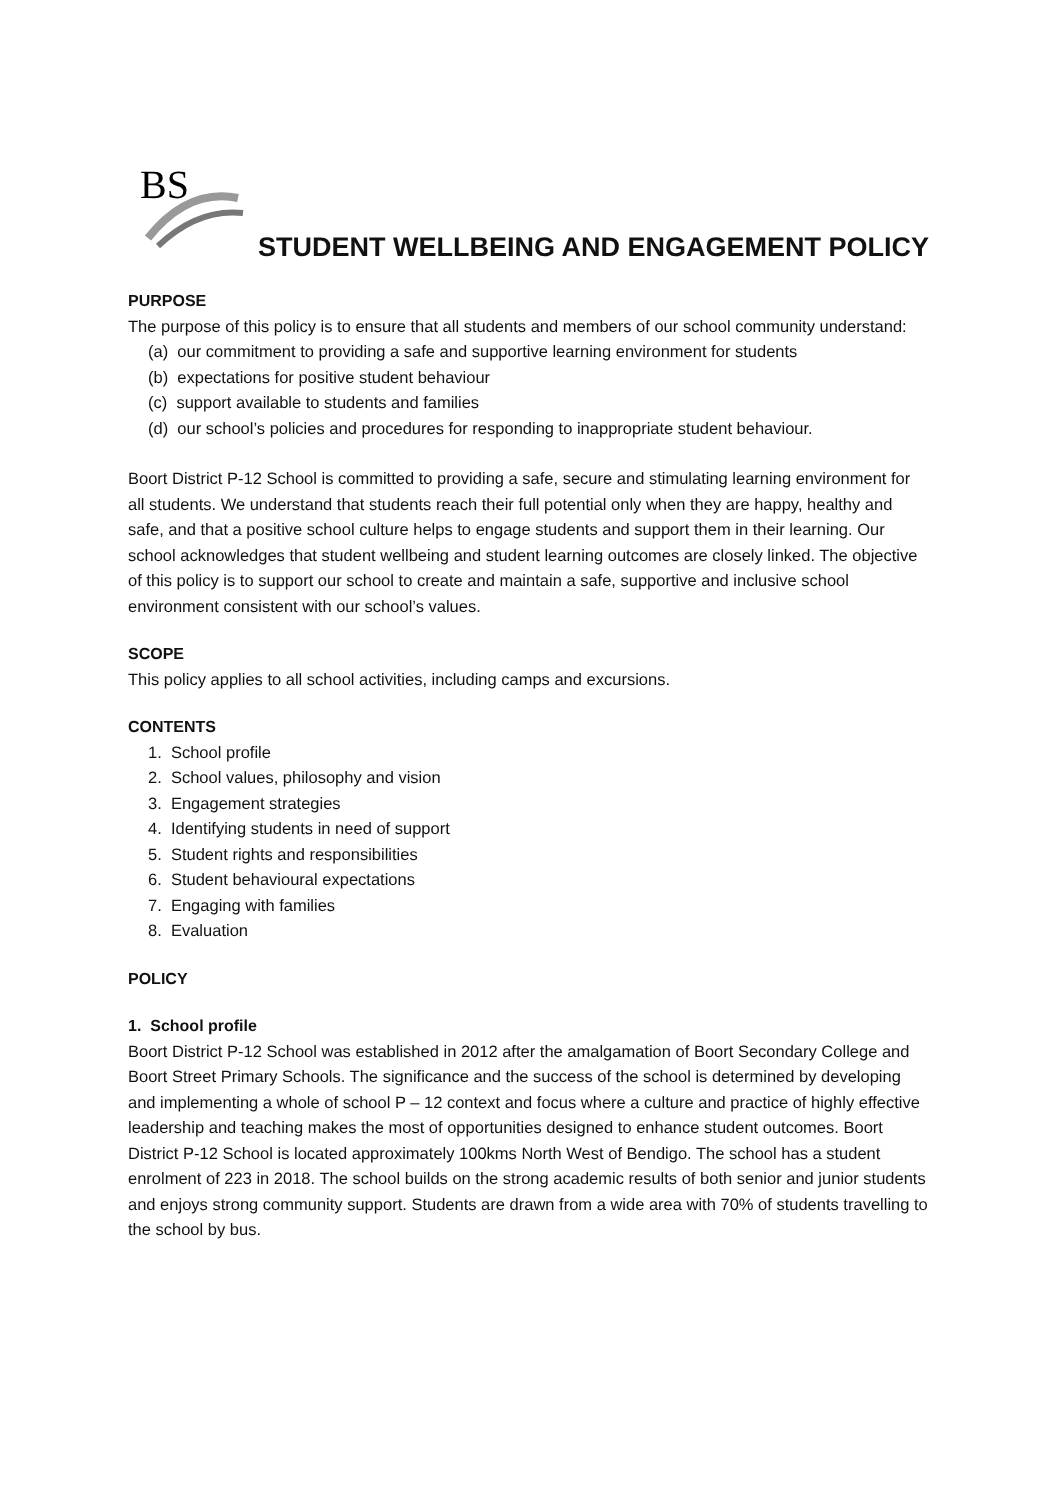BS
STUDENT WELLBEING AND ENGAGEMENT POLICY
PURPOSE
The purpose of this policy is to ensure that all students and members of our school community understand:
(a) our commitment to providing a safe and supportive learning environment for students
(b) expectations for positive student behaviour
(c) support available to students and families
(d) our school’s policies and procedures for responding to inappropriate student behaviour.
Boort District P-12 School is committed to providing a safe, secure and stimulating learning environment for all students. We understand that students reach their full potential only when they are happy, healthy and safe, and that a positive school culture helps to engage students and support them in their learning. Our school acknowledges that student wellbeing and student learning outcomes are closely linked. The objective of this policy is to support our school to create and maintain a safe, supportive and inclusive school environment consistent with our school’s values.
SCOPE
This policy applies to all school activities, including camps and excursions.
CONTENTS
1. School profile
2. School values, philosophy and vision
3. Engagement strategies
4. Identifying students in need of support
5. Student rights and responsibilities
6. Student behavioural expectations
7. Engaging with families
8. Evaluation
POLICY
1. School profile
Boort District P-12 School was established in 2012 after the amalgamation of Boort Secondary College and Boort Street Primary Schools. The significance and the success of the school is determined by developing and implementing a whole of school P – 12 context and focus where a culture and practice of highly effective leadership and teaching makes the most of opportunities designed to enhance student outcomes. Boort District P-12 School is located approximately 100kms North West of Bendigo. The school has a student enrolment of 223 in 2018. The school builds on the strong academic results of both senior and junior students and enjoys strong community support. Students are drawn from a wide area with 70% of students travelling to the school by bus.